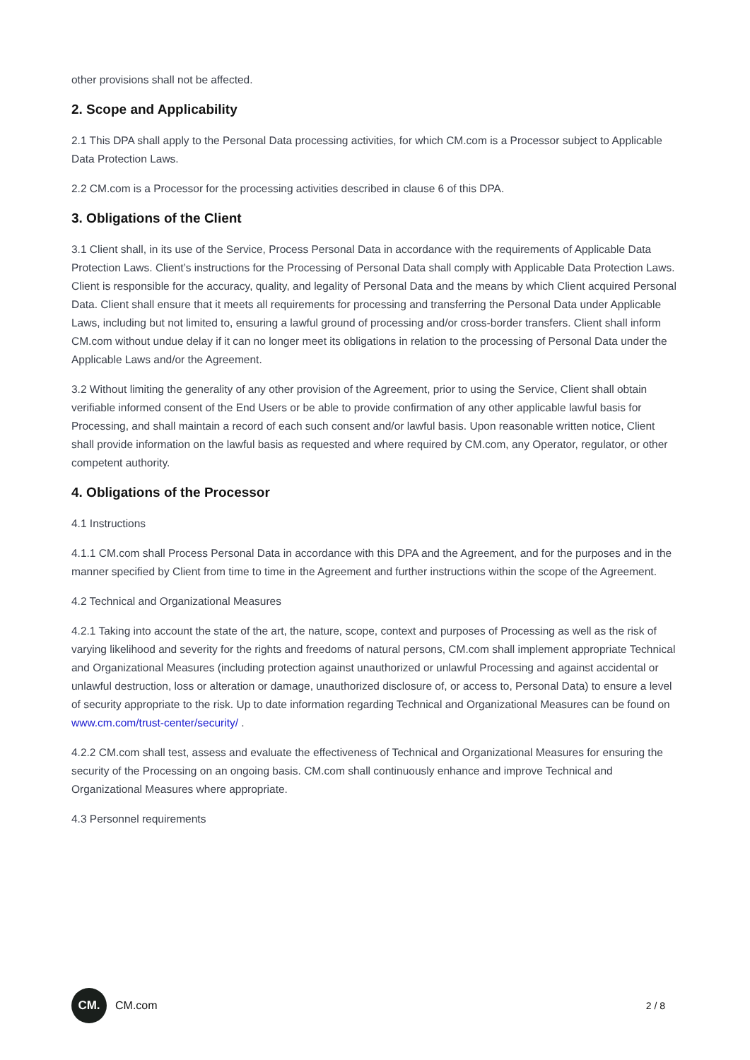other provisions shall not be affected.
2. Scope and Applicability
2.1 This DPA shall apply to the Personal Data processing activities, for which CM.com is a Processor subject to Applicable Data Protection Laws.
2.2 CM.com is a Processor for the processing activities described in clause 6 of this DPA.
3. Obligations of the Client
3.1 Client shall, in its use of the Service, Process Personal Data in accordance with the requirements of Applicable Data Protection Laws. Client’s instructions for the Processing of Personal Data shall comply with Applicable Data Protection Laws. Client is responsible for the accuracy, quality, and legality of Personal Data and the means by which Client acquired Personal Data. Client shall ensure that it meets all requirements for processing and transferring the Personal Data under Applicable Laws, including but not limited to, ensuring a lawful ground of processing and/or cross-border transfers. Client shall inform CM.com without undue delay if it can no longer meet its obligations in relation to the processing of Personal Data under the Applicable Laws and/or the Agreement.
3.2 Without limiting the generality of any other provision of the Agreement, prior to using the Service, Client shall obtain verifiable informed consent of the End Users or be able to provide confirmation of any other applicable lawful basis for Processing, and shall maintain a record of each such consent and/or lawful basis. Upon reasonable written notice, Client shall provide information on the lawful basis as requested and where required by CM.com, any Operator, regulator, or other competent authority.
4. Obligations of the Processor
4.1 Instructions
4.1.1 CM.com shall Process Personal Data in accordance with this DPA and the Agreement, and for the purposes and in the manner specified by Client from time to time in the Agreement and further instructions within the scope of the Agreement.
4.2 Technical and Organizational Measures
4.2.1 Taking into account the state of the art, the nature, scope, context and purposes of Processing as well as the risk of varying likelihood and severity for the rights and freedoms of natural persons, CM.com shall implement appropriate Technical and Organizational Measures (including protection against unauthorized or unlawful Processing and against accidental or unlawful destruction, loss or alteration or damage, unauthorized disclosure of, or access to, Personal Data) to ensure a level of security appropriate to the risk. Up to date information regarding Technical and Organizational Measures can be found on www.cm.com/trust-center/security/ .
4.2.2 CM.com shall test, assess and evaluate the effectiveness of Technical and Organizational Measures for ensuring the security of the Processing on an ongoing basis. CM.com shall continuously enhance and improve Technical and Organizational Measures where appropriate.
4.3 Personnel requirements
CM.
CM.com
2 / 8